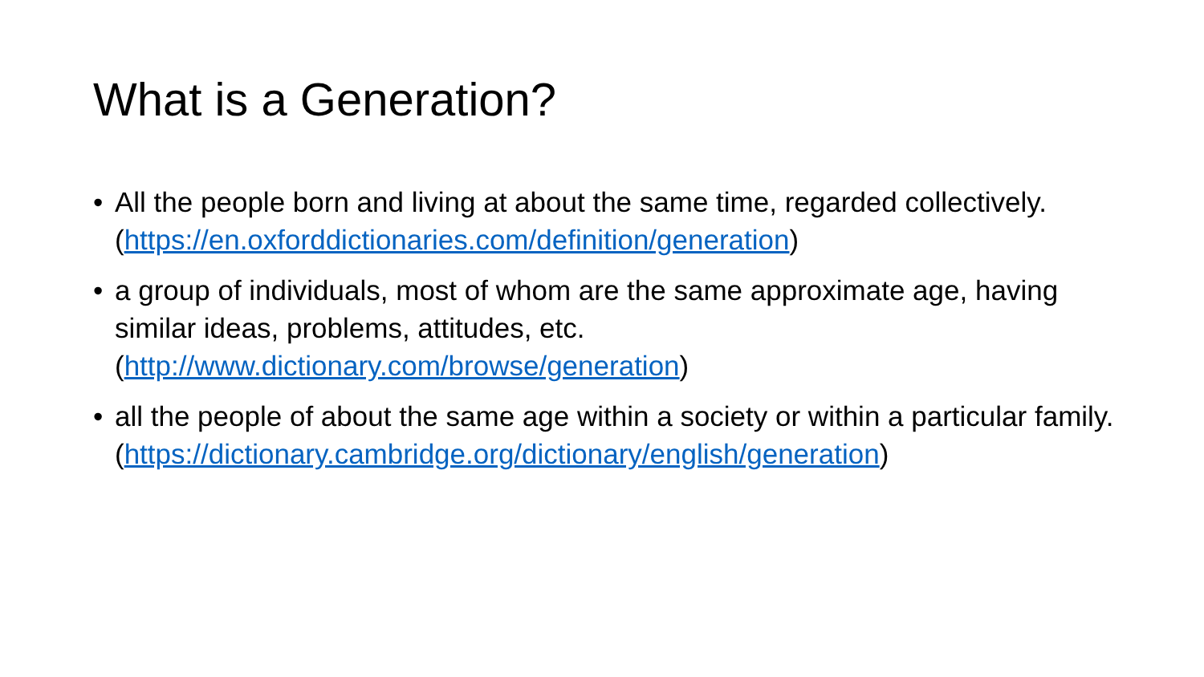What is a Generation?
• All the people born and living at about the same time, regarded collectively. (https://en.oxforddictionaries.com/definition/generation)
• a group of individuals, most of whom are the same approximate age, having similar ideas, problems, attitudes, etc.
(http://www.dictionary.com/browse/generation)
• all the people of about the same age within a society or within a particular family.
(https://dictionary.cambridge.org/dictionary/english/generation)